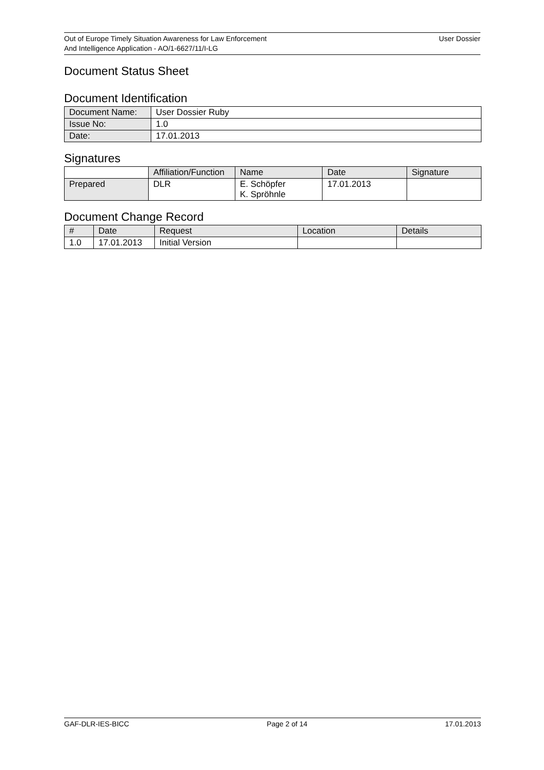Out of Europe Timely Situation Awareness for Law Enforcement
And Intelligence Application - AO/1-6627/11/I-LG
User Dossier
Document Status Sheet
Document Identification
| Document Name: | User Dossier Ruby |
| Issue No: | 1.0 |
| Date: | 17.01.2013 |
Signatures
| | Affiliation/Function | Name | Date | Signature |
| Prepared | DLR | E. Schöpfer K. Spröhnle | 17.01.2013 | |
Document Change Record
| # | Date | Request | Location | Details |
| --- | --- | --- | --- | --- |
| 1.0 | 17.01.2013 | Initial Version | | |
GAF-DLR-IES-BICC Page 2 of 14 17.01.2013